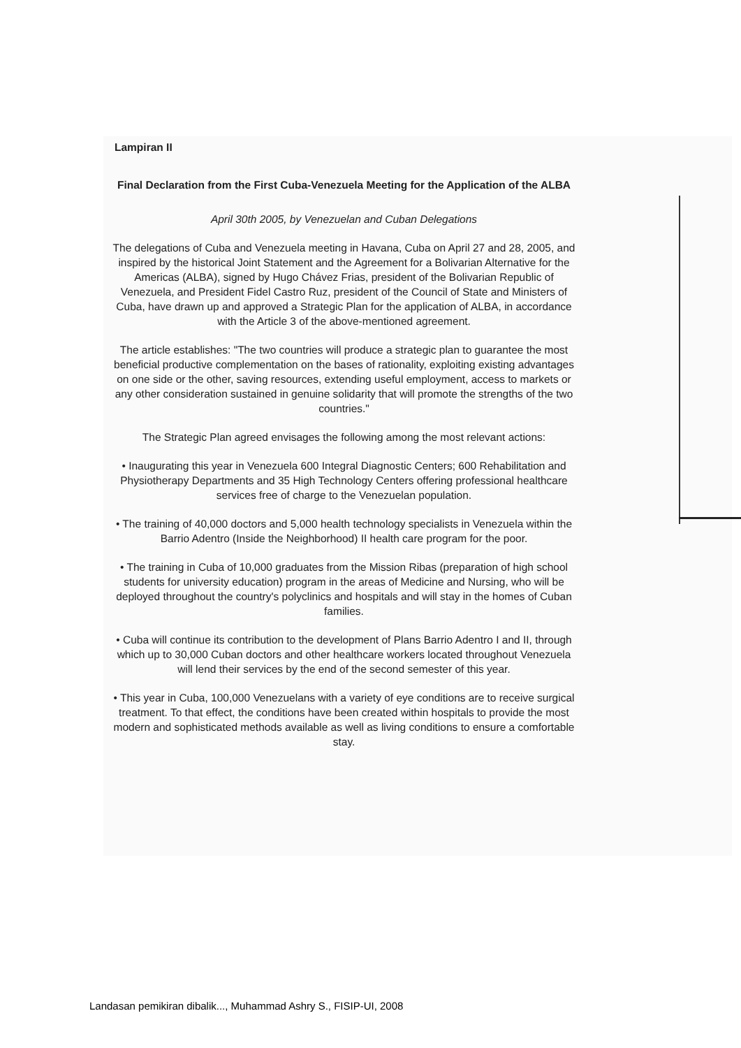Lampiran II
Final Declaration from the First Cuba-Venezuela Meeting for the Application of the ALBA
April 30th 2005, by Venezuelan and Cuban Delegations
The delegations of Cuba and Venezuela meeting in Havana, Cuba on April 27 and 28, 2005, and inspired by the historical Joint Statement and the Agreement for a Bolivarian Alternative for the Americas (ALBA), signed by Hugo Chávez Frias, president of the Bolivarian Republic of Venezuela, and President Fidel Castro Ruz, president of the Council of State and Ministers of Cuba, have drawn up and approved a Strategic Plan for the application of ALBA, in accordance with the Article 3 of the above-mentioned agreement.
The article establishes: "The two countries will produce a strategic plan to guarantee the most beneficial productive complementation on the bases of rationality, exploiting existing advantages on one side or the other, saving resources, extending useful employment, access to markets or any other consideration sustained in genuine solidarity that will promote the strengths of the two countries."
The Strategic Plan agreed envisages the following among the most relevant actions:
• Inaugurating this year in Venezuela 600 Integral Diagnostic Centers; 600 Rehabilitation and Physiotherapy Departments and 35 High Technology Centers offering professional healthcare services free of charge to the Venezuelan population.
• The training of 40,000 doctors and 5,000 health technology specialists in Venezuela within the Barrio Adentro (Inside the Neighborhood) II health care program for the poor.
• The training in Cuba of 10,000 graduates from the Mission Ribas (preparation of high school students for university education) program in the areas of Medicine and Nursing, who will be deployed throughout the country's polyclinics and hospitals and will stay in the homes of Cuban families.
• Cuba will continue its contribution to the development of Plans Barrio Adentro I and II, through which up to 30,000 Cuban doctors and other healthcare workers located throughout Venezuela will lend their services by the end of the second semester of this year.
• This year in Cuba, 100,000 Venezuelans with a variety of eye conditions are to receive surgical treatment. To that effect, the conditions have been created within hospitals to provide the most modern and sophisticated methods available as well as living conditions to ensure a comfortable stay.
Landasan pemikiran dibalik..., Muhammad Ashry S., FISIP-UI, 2008